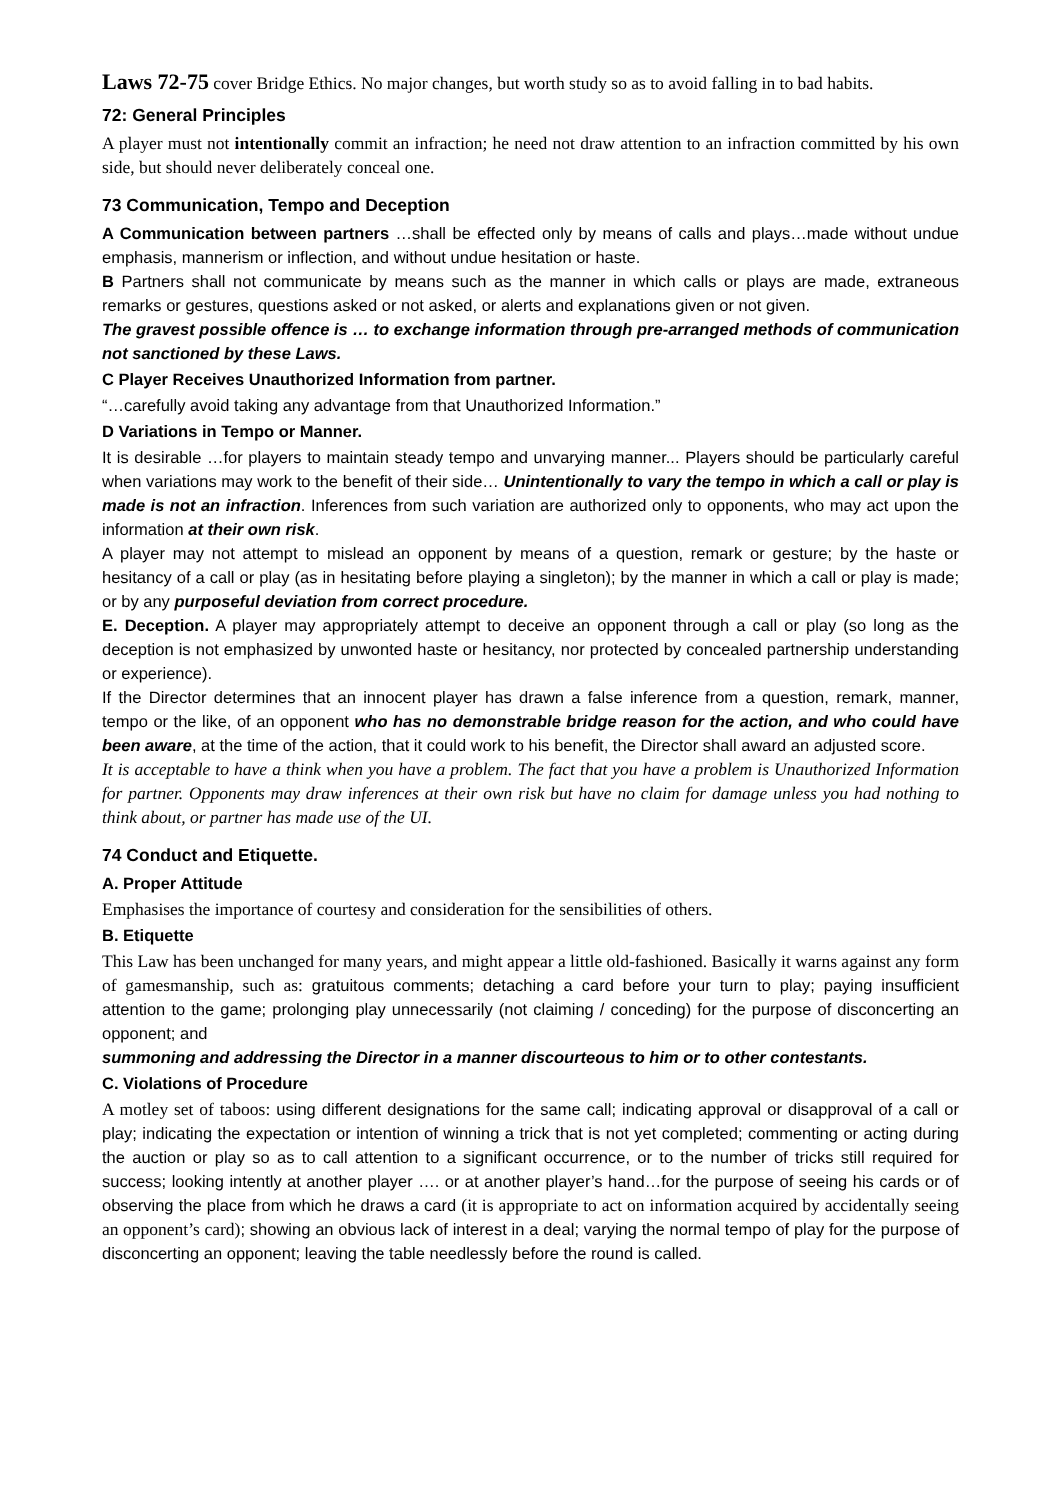Laws 72-75 cover Bridge Ethics. No major changes, but worth study so as to avoid falling in to bad habits.
72: General Principles
A player must not intentionally commit an infraction; he need not draw attention to an infraction committed by his own side, but should never deliberately conceal one.
73 Communication, Tempo and Deception
A Communication between partners …shall be effected only by means of calls and plays…made without undue emphasis, mannerism or inflection, and without undue hesitation or haste.
B Partners shall not communicate by means such as the manner in which calls or plays are made, extraneous remarks or gestures, questions asked or not asked, or alerts and explanations given or not given.
The gravest possible offence is … to exchange information through pre-arranged methods of communication not sanctioned by these Laws.
C Player Receives Unauthorized Information from partner.
“…carefully avoid taking any advantage from that Unauthorized Information.”
D Variations in Tempo or Manner.
It is desirable …for players to maintain steady tempo and unvarying manner... Players should be particularly careful when variations may work to the benefit of their side… Unintentionally to vary the tempo in which a call or play is made is not an infraction. Inferences from such variation are authorized only to opponents, who may act upon the information at their own risk.
A player may not attempt to mislead an opponent by means of a question, remark or gesture; by the haste or hesitancy of a call or play (as in hesitating before playing a singleton); by the manner in which a call or play is made; or by any purposeful deviation from correct procedure.
E. Deception. A player may appropriately attempt to deceive an opponent through a call or play (so long as the deception is not emphasized by unwonted haste or hesitancy, nor protected by concealed partnership understanding or experience).
If the Director determines that an innocent player has drawn a false inference from a question, remark, manner, tempo or the like, of an opponent who has no demonstrable bridge reason for the action, and who could have been aware, at the time of the action, that it could work to his benefit, the Director shall award an adjusted score.
It is acceptable to have a think when you have a problem. The fact that you have a problem is Unauthorized Information for partner. Opponents may draw inferences at their own risk but have no claim for damage unless you had nothing to think about, or partner has made use of the UI.
74 Conduct and Etiquette.
A. Proper Attitude
Emphasises the importance of courtesy and consideration for the sensibilities of others.
B. Etiquette
This Law has been unchanged for many years, and might appear a little old-fashioned. Basically it warns against any form of gamesmanship, such as: gratuitous comments; detaching a card before your turn to play; paying insufficient attention to the game; prolonging play unnecessarily (not claiming / conceding) for the purpose of disconcerting an opponent; and
summoning and addressing the Director in a manner discourteous to him or to other contestants.
C. Violations of Procedure
A motley set of taboos: using different designations for the same call; indicating approval or disapproval of a call or play; indicating the expectation or intention of winning a trick that is not yet completed; commenting or acting during the auction or play so as to call attention to a significant occurrence, or to the number of tricks still required for success; looking intently at another player …. or at another player’s hand…for the purpose of seeing his cards or of observing the place from which he draws a card (it is appropriate to act on information acquired by accidentally seeing an opponent’s card); showing an obvious lack of interest in a deal; varying the normal tempo of play for the purpose of disconcerting an opponent; leaving the table needlessly before the round is called.